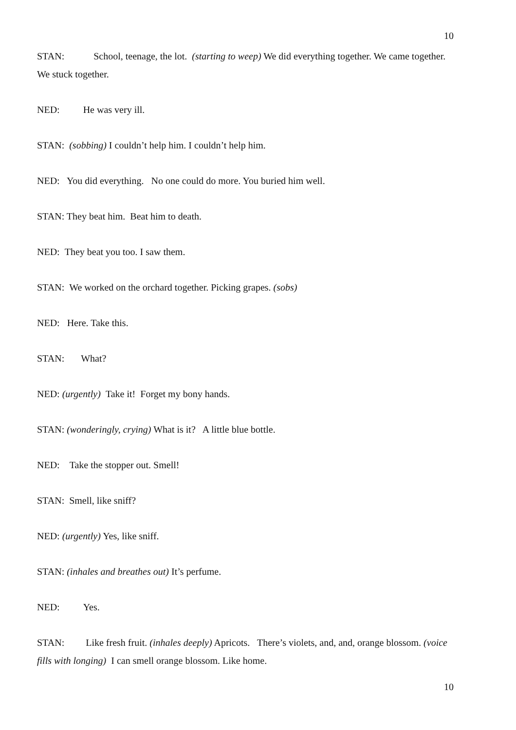10
STAN: School, teenage, the lot. (starting to weep) We did everything together. We came together. We stuck together.
NED: He was very ill.
STAN: (sobbing) I couldn’t help him. I couldn’t help him.
NED: You did everything. No one could do more. You buried him well.
STAN: They beat him. Beat him to death.
NED: They beat you too. I saw them.
STAN: We worked on the orchard together. Picking grapes. (sobs)
NED: Here. Take this.
STAN: What?
NED: (urgently) Take it! Forget my bony hands.
STAN: (wonderingly, crying) What is it? A little blue bottle.
NED: Take the stopper out. Smell!
STAN: Smell, like sniff?
NED: (urgently) Yes, like sniff.
STAN: (inhales and breathes out) It’s perfume.
NED: Yes.
STAN: Like fresh fruit. (inhales deeply) Apricots. There’s violets, and, and, orange blossom. (voice fills with longing) I can smell orange blossom. Like home.
10